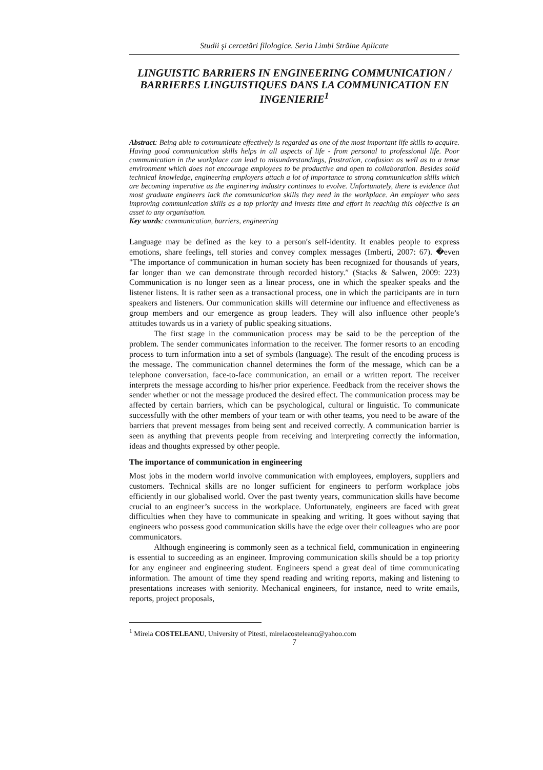Studii şi cercetări filologice. Seria Limbi Străine Aplicate
LINGUISTIC BARRIERS IN ENGINEERING COMMUNICATION / BARRIERES LINGUISTIQUES DANS LA COMMUNICATION EN INGENIERIE<sup>1</sup>
Abstract: Being able to communicate effectively is regarded as one of the most important life skills to acquire. Having good communication skills helps in all aspects of life - from personal to professional life. Poor communication in the workplace can lead to misunderstandings, frustration, confusion as well as to a tense environment which does not encourage employees to be productive and open to collaboration. Besides solid technical knowledge, engineering employers attach a lot of importance to strong communication skills which are becoming imperative as the enginering industry continues to evolve. Unfortunately, there is evidence that most graduate engineers lack the communication skills they need in the workplace. An employer who sees improving communication skills as a top priority and invests time and effort in reaching this objective is an asset to any organisation.
Key words: communication, barriers, engineering
Language may be defined as the key to a person′s self-identity. It enables people to express emotions, share feelings, tell stories and convey complex messages (Imberti, 2007: 67). �even "The importance of communication in human society has been recognized for thousands of years, far longer than we can demonstrate through recorded history.″ (Stacks & Salwen, 2009: 223) Communication is no longer seen as a linear process, one in which the speaker speaks and the listener listens. It is rather seen as a transactional process, one in which the participants are in turn speakers and listeners. Our communication skills will determine our influence and effectiveness as group members and our emergence as group leaders. They will also influence other people’s attitudes towards us in a variety of public speaking situations.
The first stage in the communication process may be said to be the perception of the problem. The sender communicates information to the receiver. The former resorts to an encoding process to turn information into a set of symbols (language). The result of the encoding process is the message. The communication channel determines the form of the message, which can be a telephone conversation, face-to-face communication, an email or a written report. The receiver interprets the message according to his/her prior experience. Feedback from the receiver shows the sender whether or not the message produced the desired effect. The communication process may be affected by certain barriers, which can be psychological, cultural or linguistic. To communicate successfully with the other members of your team or with other teams, you need to be aware of the barriers that prevent messages from being sent and received correctly. A communication barrier is seen as anything that prevents people from receiving and interpreting correctly the information, ideas and thoughts expressed by other people.
The importance of communication in engineering
Most jobs in the modern world involve communication with employees, employers, suppliers and customers. Technical skills are no longer sufficient for engineers to perform workplace jobs efficiently in our globalised world. Over the past twenty years, communication skills have become crucial to an engineer’s success in the workplace. Unfortunately, engineers are faced with great difficulties when they have to communicate in speaking and writing. It goes without saying that engineers who possess good communication skills have the edge over their colleagues who are poor communicators.
Although engineering is commonly seen as a technical field, communication in engineering is essential to succeeding as an engineer. Improving communication skills should be a top priority for any engineer and engineering student. Engineers spend a great deal of time communicating information. The amount of time they spend reading and writing reports, making and listening to presentations increases with seniority. Mechanical engineers, for instance, need to write emails, reports, project proposals,
<sup>1</sup> Mirela COSTELEANU, University of Pitesti, mirelacosteleanu@yahoo.com
7